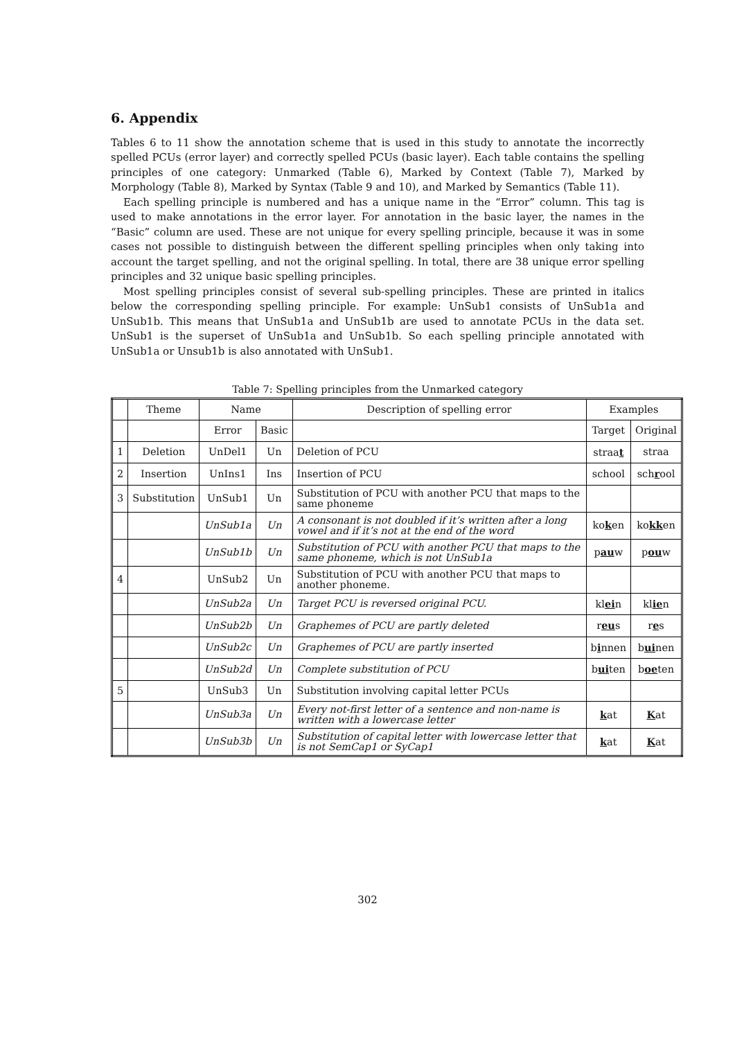6. Appendix
Tables 6 to 11 show the annotation scheme that is used in this study to annotate the incorrectly spelled PCUs (error layer) and correctly spelled PCUs (basic layer). Each table contains the spelling principles of one category: Unmarked (Table 6), Marked by Context (Table 7), Marked by Morphology (Table 8), Marked by Syntax (Table 9 and 10), and Marked by Semantics (Table 11).
Each spelling principle is numbered and has a unique name in the “Error” column. This tag is used to make annotations in the error layer. For annotation in the basic layer, the names in the “Basic” column are used. These are not unique for every spelling principle, because it was in some cases not possible to distinguish between the different spelling principles when only taking into account the target spelling, and not the original spelling. In total, there are 38 unique error spelling principles and 32 unique basic spelling principles.
Most spelling principles consist of several sub-spelling principles. These are printed in italics below the corresponding spelling principle. For example: UnSub1 consists of UnSub1a and UnSub1b. This means that UnSub1a and UnSub1b are used to annotate PCUs in the data set. UnSub1 is the superset of UnSub1a and UnSub1b. So each spelling principle annotated with UnSub1a or Unsub1b is also annotated with UnSub1.
Table 7: Spelling principles from the Unmarked category
| | Theme | Name | | Description of spelling error | Examples | |
| --- | --- | --- | --- | --- | --- | --- |
| | | Error | Basic | | Target | Original |
| 1 | Deletion | UnDel1 | Un | Deletion of PCU | straa t | straa |
| 2 | Insertion | UnIns1 | Ins | Insertion of PCU | school | sch r ool |
| 3 | Substitution | UnSub1 | Un | Substitution of PCU with another PCU that maps to the same phoneme | | |
| | | UnSub1a | Un | A consonant is not doubled if it’s written after a long vowel and if it’s not at the end of the word | ko k en | ko kk en |
| | | UnSub1b | Un | Substitution of PCU with another PCU that maps to the same phoneme, which is not UnSub1a | p au w | p ou w |
| 4 | | UnSub2 | Un | Substitution of PCU with another PCU that maps to another phoneme. | | |
| | | UnSub2a | Un | Target PCU is reversed original PCU. | kl ei n | kl ie n |
| | | UnSub2b | Un | Graphemes of PCU are partly deleted | r eu s | r e s |
| | | UnSub2c | Un | Graphemes of PCU are partly inserted | b i nnen | b ui nen |
| | | UnSub2d | Un | Complete substitution of PCU | b ui ten | b oe ten |
| 5 | | UnSub3 | Un | Substitution involving capital letter PCUs | | |
| | | UnSub3a | Un | Every not-first letter of a sentence and non-name is written with a lowercase letter | k at | K at |
| | | UnSub3b | Un | Substitution of capital letter with lowercase letter that is not SemCap1 or SyCap1 | k at | K at |
302